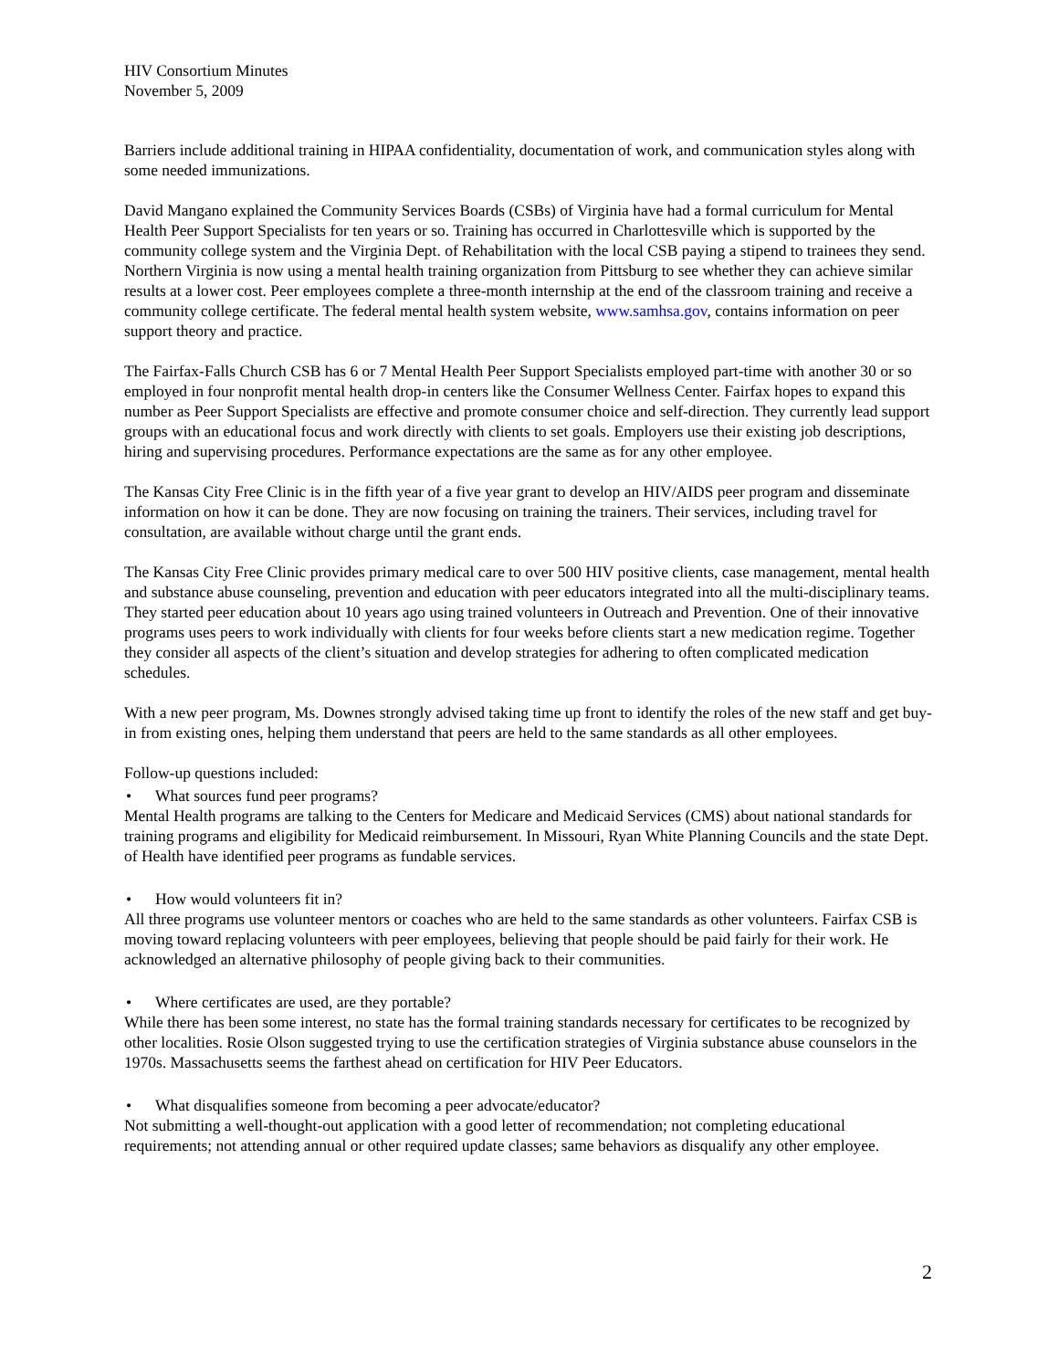HIV Consortium Minutes
November 5, 2009
Barriers include additional training in HIPAA confidentiality, documentation of work, and communication styles along with some needed immunizations.
David Mangano explained the Community Services Boards (CSBs) of Virginia have had a formal curriculum for Mental Health Peer Support Specialists for ten years or so. Training has occurred in Charlottesville which is supported by the community college system and the Virginia Dept. of Rehabilitation with the local CSB paying a stipend to trainees they send. Northern Virginia is now using a mental health training organization from Pittsburg to see whether they can achieve similar results at a lower cost. Peer employees complete a three-month internship at the end of the classroom training and receive a community college certificate. The federal mental health system website, www.samhsa.gov, contains information on peer support theory and practice.
The Fairfax-Falls Church CSB has 6 or 7 Mental Health Peer Support Specialists employed part-time with another 30 or so employed in four nonprofit mental health drop-in centers like the Consumer Wellness Center. Fairfax hopes to expand this number as Peer Support Specialists are effective and promote consumer choice and self-direction. They currently lead support groups with an educational focus and work directly with clients to set goals. Employers use their existing job descriptions, hiring and supervising procedures. Performance expectations are the same as for any other employee.
The Kansas City Free Clinic is in the fifth year of a five year grant to develop an HIV/AIDS peer program and disseminate information on how it can be done. They are now focusing on training the trainers. Their services, including travel for consultation, are available without charge until the grant ends.
The Kansas City Free Clinic provides primary medical care to over 500 HIV positive clients, case management, mental health and substance abuse counseling, prevention and education with peer educators integrated into all the multi-disciplinary teams. They started peer education about 10 years ago using trained volunteers in Outreach and Prevention. One of their innovative programs uses peers to work individually with clients for four weeks before clients start a new medication regime. Together they consider all aspects of the client’s situation and develop strategies for adhering to often complicated medication schedules.
With a new peer program, Ms. Downes strongly advised taking time up front to identify the roles of the new staff and get buy-in from existing ones, helping them understand that peers are held to the same standards as all other employees.
Follow-up questions included:
• What sources fund peer programs?
Mental Health programs are talking to the Centers for Medicare and Medicaid Services (CMS) about national standards for training programs and eligibility for Medicaid reimbursement. In Missouri, Ryan White Planning Councils and the state Dept. of Health have identified peer programs as fundable services.
• How would volunteers fit in?
All three programs use volunteer mentors or coaches who are held to the same standards as other volunteers. Fairfax CSB is moving toward replacing volunteers with peer employees, believing that people should be paid fairly for their work. He acknowledged an alternative philosophy of people giving back to their communities.
• Where certificates are used, are they portable?
While there has been some interest, no state has the formal training standards necessary for certificates to be recognized by other localities. Rosie Olson suggested trying to use the certification strategies of Virginia substance abuse counselors in the 1970s. Massachusetts seems the farthest ahead on certification for HIV Peer Educators.
• What disqualifies someone from becoming a peer advocate/educator?
Not submitting a well-thought-out application with a good letter of recommendation; not completing educational requirements; not attending annual or other required update classes; same behaviors as disqualify any other employee.
2